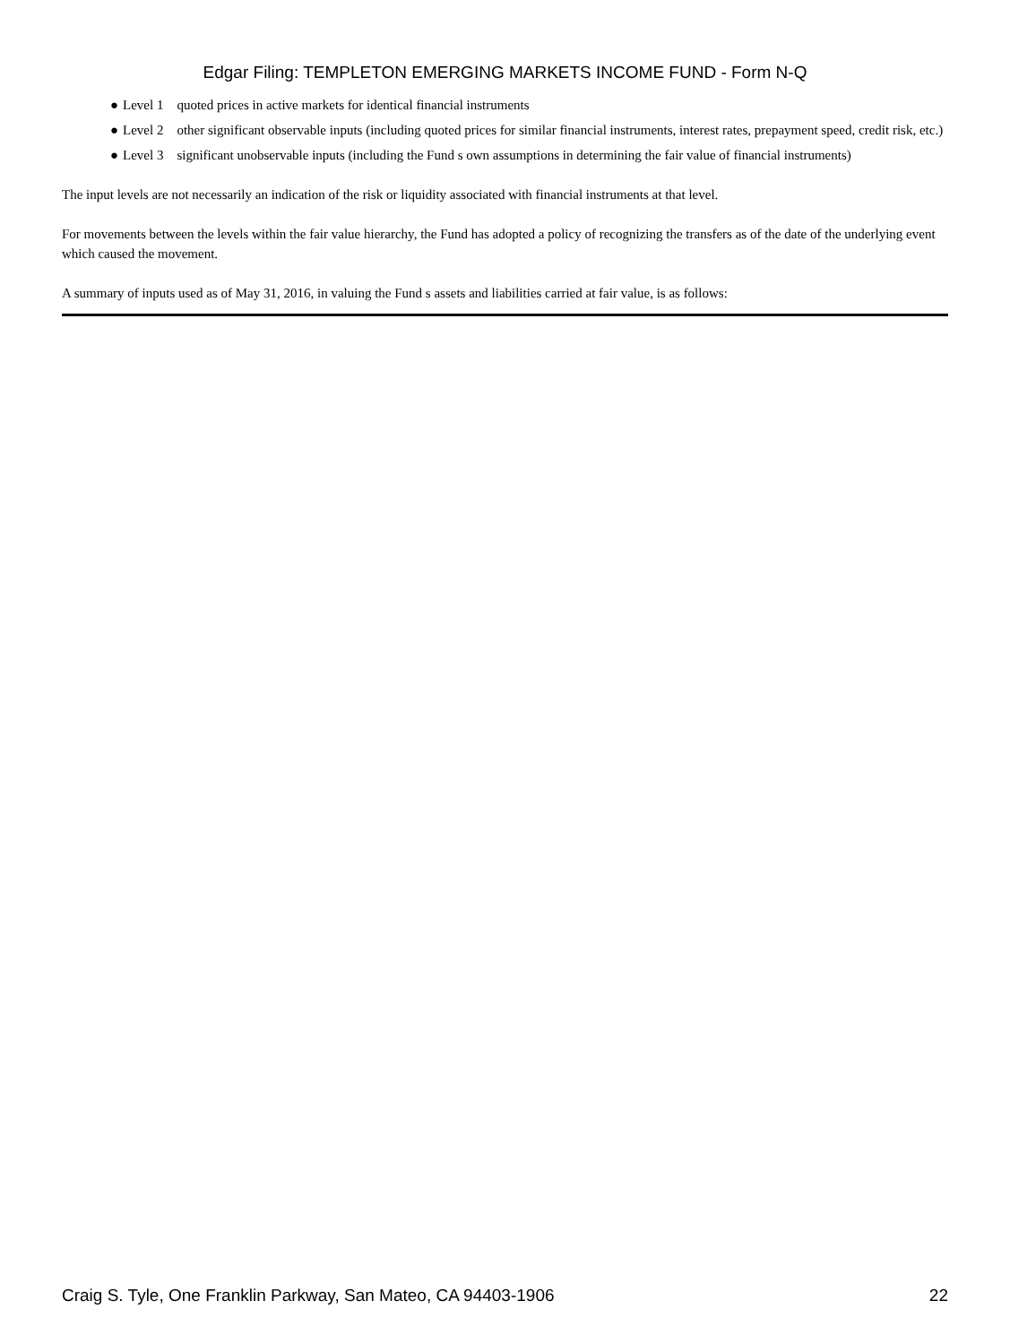Edgar Filing: TEMPLETON EMERGING MARKETS INCOME FUND - Form N-Q
● Level 1 quoted prices in active markets for identical financial instruments
● Level 2 other significant observable inputs (including quoted prices for similar financial instruments, interest rates, prepayment speed, credit risk, etc.)
● Level 3 significant unobservable inputs (including the Fund s own assumptions in determining the fair value of financial instruments)
The input levels are not necessarily an indication of the risk or liquidity associated with financial instruments at that level.
For movements between the levels within the fair value hierarchy, the Fund has adopted a policy of recognizing the transfers as of the date of the underlying event which caused the movement.
A summary of inputs used as of May 31, 2016, in valuing the Fund s assets and liabilities carried at fair value, is as follows:
Craig S. Tyle, One Franklin Parkway, San Mateo, CA 94403-1906 22